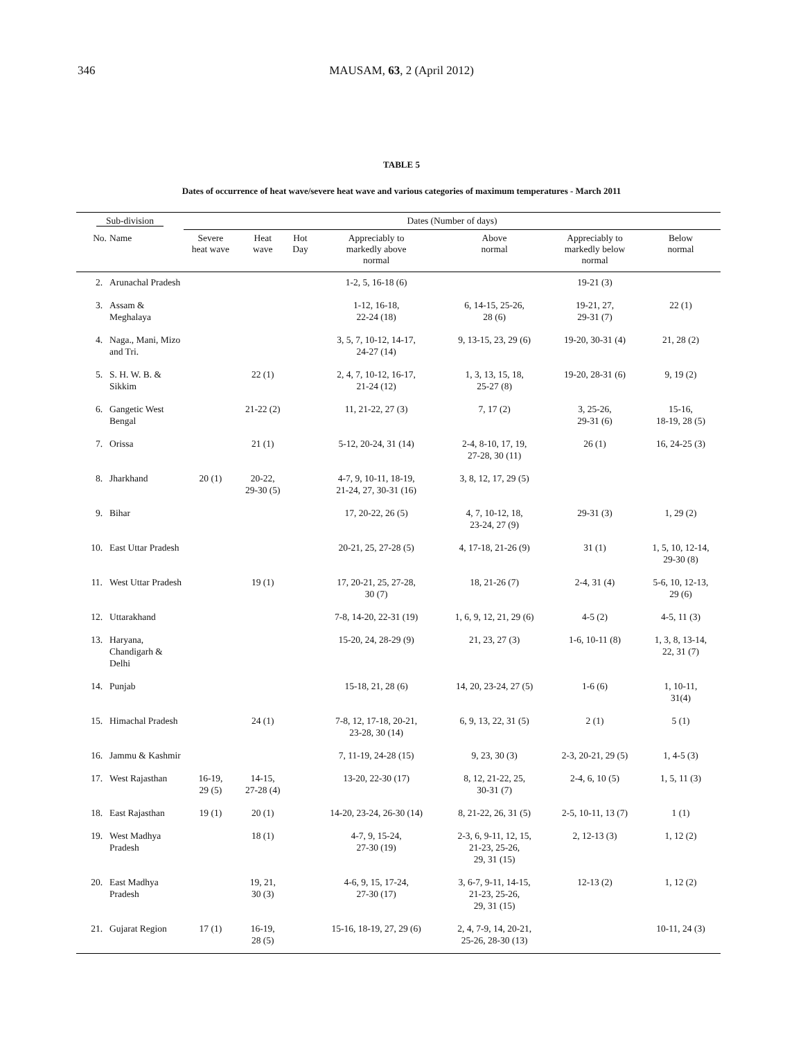346
MAUSAM, 63, 2 (April 2012)
TABLE 5
Dates of occurrence of heat wave/severe heat wave and various categories of maximum temperatures - March 2011
| Sub-division | | Dates (Number of days) | | | | | | |
| --- | --- | --- | --- | --- | --- | --- | --- | --- |
| No. | Name | Severe heat wave | Heat wave | Hot Day | Appreciably to markedly above normal | Above normal | Appreciably to markedly below normal | Below normal |
| 2. | Arunachal Pradesh | | | | 1-2, 5, 16-18 (6) | | 19-21 (3) | |
| 3. | Assam & Meghalaya | | | | 1-12, 16-18, 22-24 (18) | 6, 14-15, 25-26, 28 (6) | 19-21, 27, 29-31 (7) | 22 (1) |
| 4. | Naga., Mani, Mizo and Tri. | | | | 3, 5, 7, 10-12, 14-17, 24-27 (14) | 9, 13-15, 23, 29 (6) | 19-20, 30-31 (4) | 21, 28 (2) |
| 5. | S. H. W. B. & Sikkim | | 22 (1) | | 2, 4, 7, 10-12, 16-17, 21-24 (12) | 1, 3, 13, 15, 18, 25-27 (8) | 19-20, 28-31 (6) | 9, 19 (2) |
| 6. | Gangetic West Bengal | | 21-22 (2) | | 11, 21-22, 27 (3) | 7, 17 (2) | 3, 25-26, 29-31 (6) | 15-16, 18-19, 28 (5) |
| 7. | Orissa | | 21 (1) | | 5-12, 20-24, 31 (14) | 2-4, 8-10, 17, 19, 27-28, 30 (11) | 26 (1) | 16, 24-25 (3) |
| 8. | Jharkhand | 20 (1) | 20-22, 29-30 (5) | | 4-7, 9, 10-11, 18-19, 21-24, 27, 30-31 (16) | 3, 8, 12, 17, 29 (5) | | |
| 9. | Bihar | | | | 17, 20-22, 26 (5) | 4, 7, 10-12, 18, 23-24, 27 (9) | 29-31 (3) | 1, 29 (2) |
| 10. | East Uttar Pradesh | | | | 20-21, 25, 27-28 (5) | 4, 17-18, 21-26 (9) | 31 (1) | 1, 5, 10, 12-14, 29-30 (8) |
| 11. | West Uttar Pradesh | | 19 (1) | | 17, 20-21, 25, 27-28, 30 (7) | 18, 21-26 (7) | 2-4, 31 (4) | 5-6, 10, 12-13, 29 (6) |
| 12. | Uttarakhand | | | | 7-8, 14-20, 22-31 (19) | 1, 6, 9, 12, 21, 29 (6) | 4-5 (2) | 4-5, 11 (3) |
| 13. | Haryana, Chandigarh & Delhi | | | | 15-20, 24, 28-29 (9) | 21, 23, 27 (3) | 1-6, 10-11 (8) | 1, 3, 8, 13-14, 22, 31 (7) |
| 14. | Punjab | | | | 15-18, 21, 28 (6) | 14, 20, 23-24, 27 (5) | 1-6 (6) | 1, 10-11, 31(4) |
| 15. | Himachal Pradesh | | 24 (1) | | 7-8, 12, 17-18, 20-21, 23-28, 30 (14) | 6, 9, 13, 22, 31 (5) | 2 (1) | 5 (1) |
| 16. | Jammu & Kashmir | | | | 7, 11-19, 24-28 (15) | 9, 23, 30 (3) | 2-3, 20-21, 29 (5) | 1, 4-5 (3) |
| 17. | West Rajasthan | 16-19, 29 (5) | 14-15, 27-28 (4) | | 13-20, 22-30 (17) | 8, 12, 21-22, 25, 30-31 (7) | 2-4, 6, 10 (5) | 1, 5, 11 (3) |
| 18. | East Rajasthan | 19 (1) | 20 (1) | | 14-20, 23-24, 26-30 (14) | 8, 21-22, 26, 31 (5) | 2-5, 10-11, 13 (7) | 1 (1) |
| 19. | West Madhya Pradesh | | 18 (1) | | 4-7, 9, 15-24, 27-30 (19) | 2-3, 6, 9-11, 12, 15, 21-23, 25-26, 29, 31 (15) | 2, 12-13 (3) | 1, 12 (2) |
| 20. | East Madhya Pradesh | | 19, 21, 30 (3) | | 4-6, 9, 15, 17-24, 27-30 (17) | 3, 6-7, 9-11, 14-15, 21-23, 25-26, 29, 31 (15) | 12-13 (2) | 1, 12 (2) |
| 21. | Gujarat Region | 17 (1) | 16-19, 28 (5) | | 15-16, 18-19, 27, 29 (6) | 2, 4, 7-9, 14, 20-21, 25-26, 28-30 (13) | | 10-11, 24 (3) |